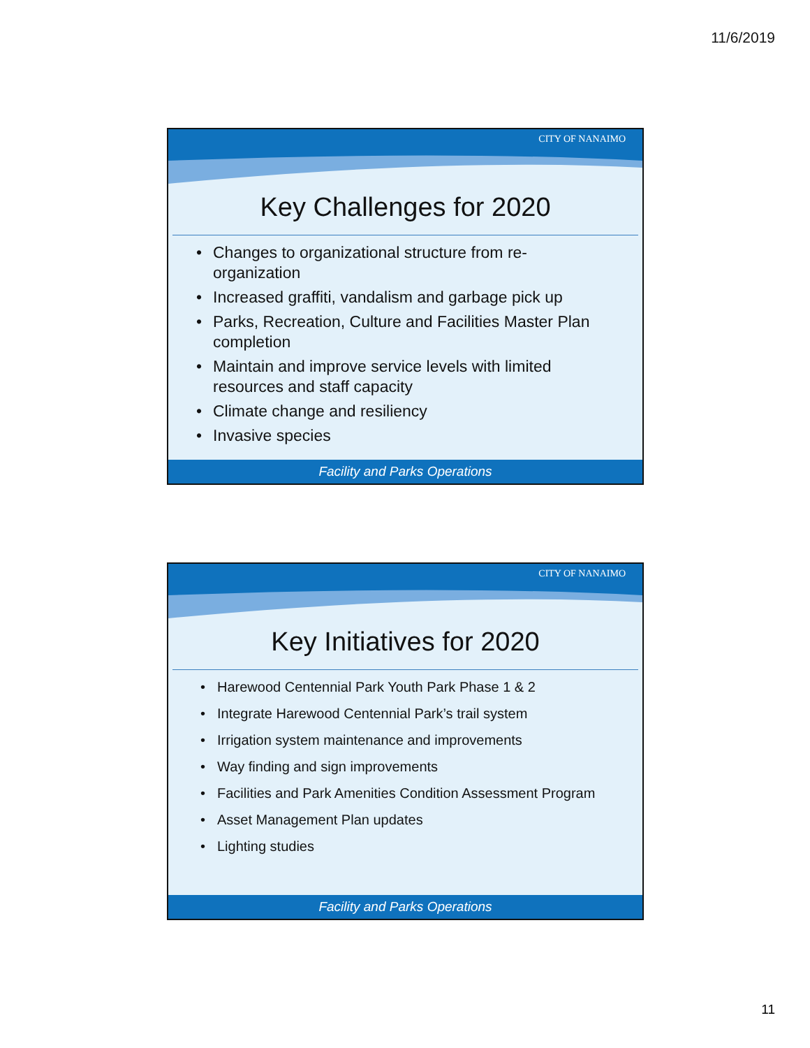11/6/2019
CITY OF NANAIMO
Key Challenges for 2020
Changes to organizational structure from re-organization
Increased graffiti, vandalism and garbage pick up
Parks, Recreation, Culture and Facilities Master Plan completion
Maintain and improve service levels with limited resources and staff capacity
Climate change and resiliency
Invasive species
Facility and Parks Operations
CITY OF NANAIMO
Key Initiatives for 2020
Harewood Centennial Park Youth Park Phase 1 & 2
Integrate Harewood Centennial Park’s trail system
Irrigation system maintenance and improvements
Way finding and sign improvements
Facilities and Park Amenities Condition Assessment Program
Asset Management Plan updates
Lighting studies
Facility and Parks Operations
11